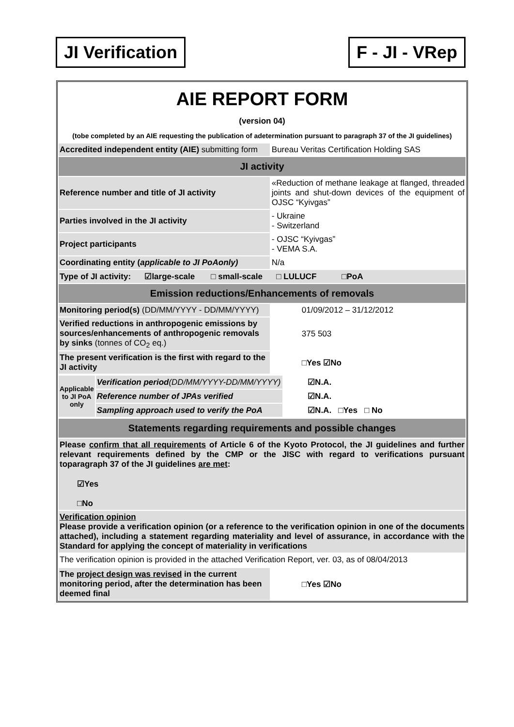JI Verification F - JI - VRep
AIE REPORT FORM
(version 04)
(tobe completed by an AIE requesting the publication of adetermination pursuant to paragraph 37 of the JI guidelines)
| Accredited independent entity (AIE) submitting form | Bureau Veritas Certification Holding SAS |
| JI activity | |
| Reference number and title of JI activity | «Reduction of methane leakage at flanged, threaded joints and shut-down devices of the equipment of OJSC “Kyivgas” |
| Parties involved in the JI activity | - Ukraine - Switzerland |
| Project participants | - OJSC “Kyivgas” - VEMA S.A. |
| Coordinating entity ( applicable to JI PoAonly) | N/a |
| Type of JI activity: ☑large-scale □ small-scale □ LULUCF □PoA | |
| Emission reductions/Enhancements of removals | |
| Monitoring period(s) (DD/MM/YYYY - DD/MM/YYYY) | 01/09/2012 – 31/12/2012 |
| Verified reductions in anthropogenic emissions by sources/enhancements of anthropogenic removals by sinks (tonnes of CO<sub>2</sub> eq.) | 375 503 |
| The present verification is the first with regard to the JI activity | □Yes ☑No |
| Applicable to JI PoA only | Verification period (DD/MM/YYYY-DD/MM/YYYY) | ☑N.A. |
| | Reference number of JPAs verified | ☑N.A. |
| | Sampling approach used to verify the PoA | ☑N.A. □Yes □ No |
| Statements regarding requirements and possible changes |
| Please confirm that all requirements of Article 6 of the Kyoto Protocol, the JI guidelines and further relevant requirements defined by the CMP or the JISC with regard to verifications pursuant toparagraph 37 of the JI guidelines are met : ☑Yes □No |
| Verification opinion Please provide a verification opinion (or a reference to the verification opinion in one of the documents attached), including a statement regarding materiality and level of assurance, in accordance with the Standard for applying the concept of materiality in verifications |
| The verification opinion is provided in the attached Verification Report, ver. 03, as of 08/04/2013 |
| The project design was revised in the current monitoring period, after the determination has been deemed final | □Yes ☑No |